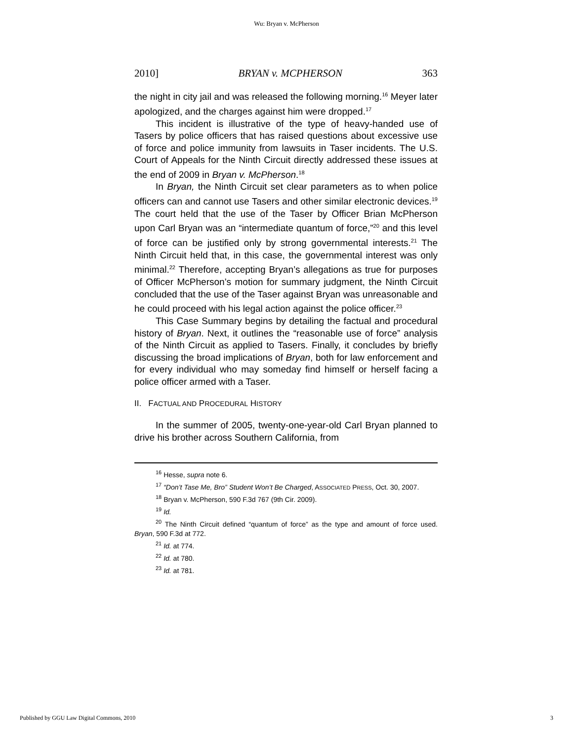Wu: Bryan v. McPherson
2010] BRYAN v. MCPHERSON 363
the night in city jail and was released the following morning.<sup>16</sup> Meyer later apologized, and the charges against him were dropped.<sup>17</sup>
This incident is illustrative of the type of heavy-handed use of Tasers by police officers that has raised questions about excessive use of force and police immunity from lawsuits in Taser incidents. The U.S. Court of Appeals for the Ninth Circuit directly addressed these issues at the end of 2009 in Bryan v. McPherson.<sup>18</sup>
In Bryan, the Ninth Circuit set clear parameters as to when police officers can and cannot use Tasers and other similar electronic devices.<sup>19</sup> The court held that the use of the Taser by Officer Brian McPherson upon Carl Bryan was an “intermediate quantum of force,”<sup>20</sup> and this level of force can be justified only by strong governmental interests.<sup>21</sup> The Ninth Circuit held that, in this case, the governmental interest was only minimal.<sup>22</sup> Therefore, accepting Bryan’s allegations as true for purposes of Officer McPherson’s motion for summary judgment, the Ninth Circuit concluded that the use of the Taser against Bryan was unreasonable and he could proceed with his legal action against the police officer.<sup>23</sup>
This Case Summary begins by detailing the factual and procedural history of Bryan. Next, it outlines the “reasonable use of force” analysis of the Ninth Circuit as applied to Tasers. Finally, it concludes by briefly discussing the broad implications of Bryan, both for law enforcement and for every individual who may someday find himself or herself facing a police officer armed with a Taser.
II. FACTUAL AND PROCEDURAL HISTORY
In the summer of 2005, twenty-one-year-old Carl Bryan planned to drive his brother across Southern California, from
<sup>16</sup> Hesse, supra note 6.
<sup>17</sup> “Don’t Tase Me, Bro” Student Won’t Be Charged, ASSOCIATED PRESS, Oct. 30, 2007.
<sup>18</sup> Bryan v. McPherson, 590 F.3d 767 (9th Cir. 2009).
<sup>19</sup> Id.
<sup>20</sup> The Ninth Circuit defined “quantum of force” as the type and amount of force used. Bryan, 590 F.3d at 772.
<sup>21</sup> Id. at 774.
<sup>22</sup> Id. at 780.
<sup>23</sup> Id. at 781.
Published by GGU Law Digital Commons, 2010 3